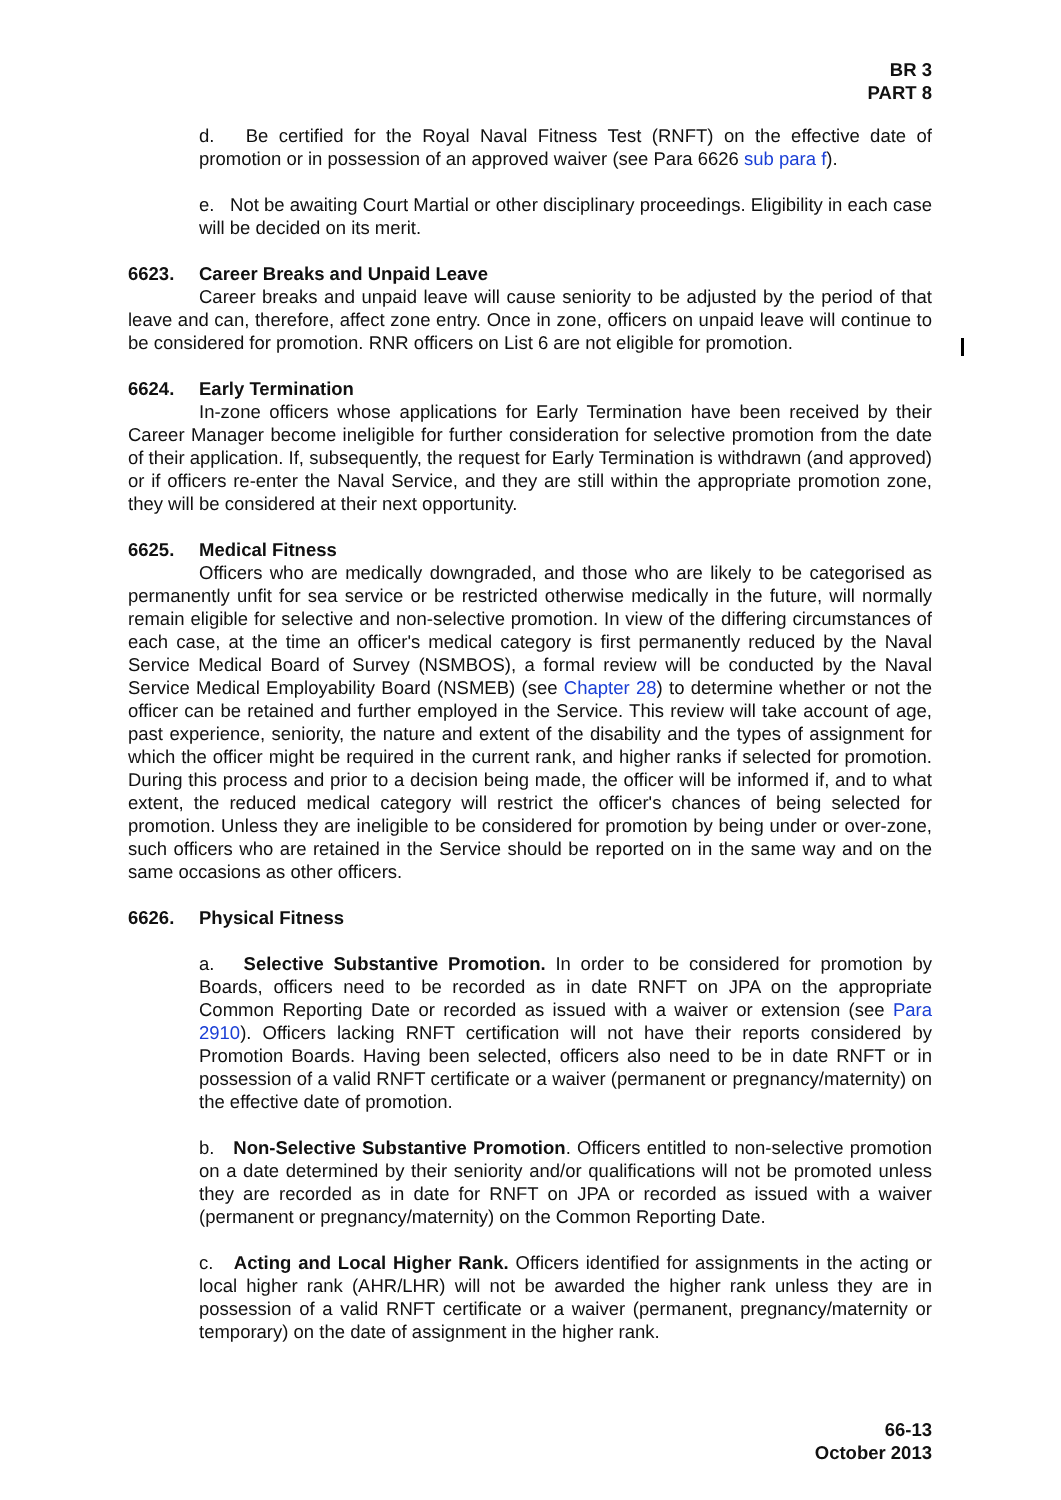BR 3
PART 8
d. Be certified for the Royal Naval Fitness Test (RNFT) on the effective date of promotion or in possession of an approved waiver (see Para 6626 sub para f).
e. Not be awaiting Court Martial or other disciplinary proceedings. Eligibility in each case will be decided on its merit.
6623. Career Breaks and Unpaid Leave
Career breaks and unpaid leave will cause seniority to be adjusted by the period of that leave and can, therefore, affect zone entry. Once in zone, officers on unpaid leave will continue to be considered for promotion. RNR officers on List 6 are not eligible for promotion.
6624. Early Termination
In-zone officers whose applications for Early Termination have been received by their Career Manager become ineligible for further consideration for selective promotion from the date of their application. If, subsequently, the request for Early Termination is withdrawn (and approved) or if officers re-enter the Naval Service, and they are still within the appropriate promotion zone, they will be considered at their next opportunity.
6625. Medical Fitness
Officers who are medically downgraded, and those who are likely to be categorised as permanently unfit for sea service or be restricted otherwise medically in the future, will normally remain eligible for selective and non-selective promotion. In view of the differing circumstances of each case, at the time an officer's medical category is first permanently reduced by the Naval Service Medical Board of Survey (NSMBOS), a formal review will be conducted by the Naval Service Medical Employability Board (NSMEB) (see Chapter 28) to determine whether or not the officer can be retained and further employed in the Service. This review will take account of age, past experience, seniority, the nature and extent of the disability and the types of assignment for which the officer might be required in the current rank, and higher ranks if selected for promotion. During this process and prior to a decision being made, the officer will be informed if, and to what extent, the reduced medical category will restrict the officer's chances of being selected for promotion. Unless they are ineligible to be considered for promotion by being under or over-zone, such officers who are retained in the Service should be reported on in the same way and on the same occasions as other officers.
6626. Physical Fitness
a. Selective Substantive Promotion. In order to be considered for promotion by Boards, officers need to be recorded as in date RNFT on JPA on the appropriate Common Reporting Date or recorded as issued with a waiver or extension (see Para 2910). Officers lacking RNFT certification will not have their reports considered by Promotion Boards. Having been selected, officers also need to be in date RNFT or in possession of a valid RNFT certificate or a waiver (permanent or pregnancy/maternity) on the effective date of promotion.
b. Non-Selective Substantive Promotion. Officers entitled to non-selective promotion on a date determined by their seniority and/or qualifications will not be promoted unless they are recorded as in date for RNFT on JPA or recorded as issued with a waiver (permanent or pregnancy/maternity) on the Common Reporting Date.
c. Acting and Local Higher Rank. Officers identified for assignments in the acting or local higher rank (AHR/LHR) will not be awarded the higher rank unless they are in possession of a valid RNFT certificate or a waiver (permanent, pregnancy/maternity or temporary) on the date of assignment in the higher rank.
66-13
October 2013